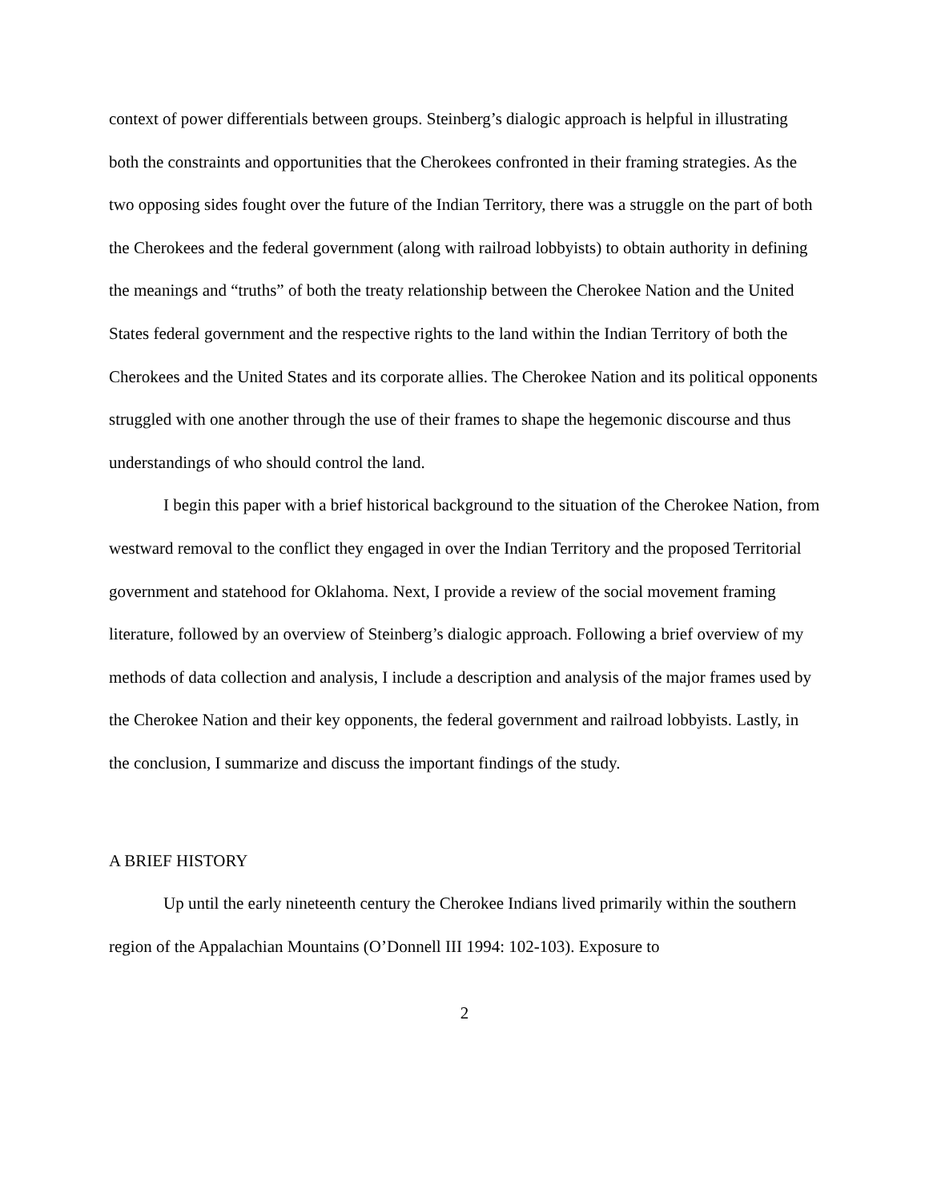context of power differentials between groups. Steinberg’s dialogic approach is helpful in illustrating both the constraints and opportunities that the Cherokees confronted in their framing strategies. As the two opposing sides fought over the future of the Indian Territory, there was a struggle on the part of both the Cherokees and the federal government (along with railroad lobbyists) to obtain authority in defining the meanings and “truths” of both the treaty relationship between the Cherokee Nation and the United States federal government and the respective rights to the land within the Indian Territory of both the Cherokees and the United States and its corporate allies. The Cherokee Nation and its political opponents struggled with one another through the use of their frames to shape the hegemonic discourse and thus understandings of who should control the land.
I begin this paper with a brief historical background to the situation of the Cherokee Nation, from westward removal to the conflict they engaged in over the Indian Territory and the proposed Territorial government and statehood for Oklahoma. Next, I provide a review of the social movement framing literature, followed by an overview of Steinberg’s dialogic approach. Following a brief overview of my methods of data collection and analysis, I include a description and analysis of the major frames used by the Cherokee Nation and their key opponents, the federal government and railroad lobbyists. Lastly, in the conclusion, I summarize and discuss the important findings of the study.
A BRIEF HISTORY
Up until the early nineteenth century the Cherokee Indians lived primarily within the southern region of the Appalachian Mountains (O’Donnell III 1994: 102-103). Exposure to
2